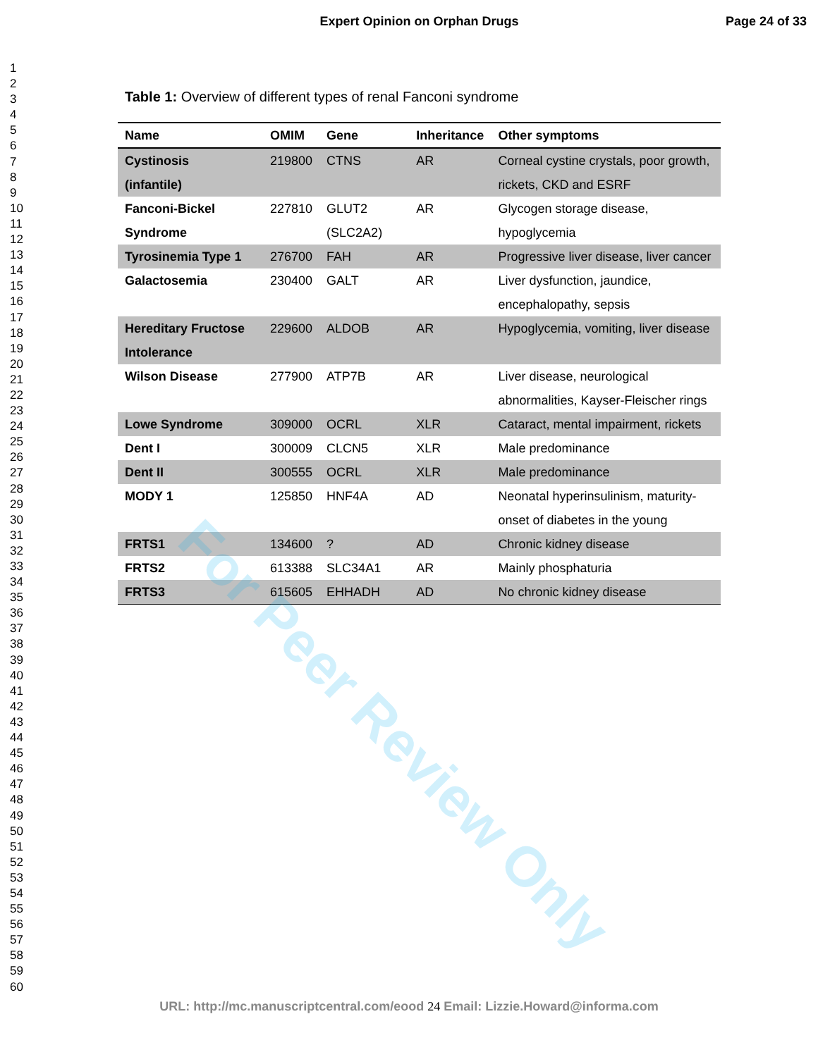Expert Opinion on Orphan Drugs Page 24 of 33
1
2
3
4
5
6
7
8
9
10
11
12
13
14
15
16
17
18
19
20
21
22
23
24
25
26
27
28
29
30
31
32
33
34
35
36
37
38
39
40
41
42
43
44
45
46
47
48
49
50
51
52
53
54
55
56
57
58
59
60
Table 1: Overview of different types of renal Fanconi syndrome
| Name | OMIM | Gene | Inheritance | Other symptoms |
| --- | --- | --- | --- | --- |
| Cystinosis (infantile) | 219800 | CTNS | AR | Corneal cystine crystals, poor growth, rickets, CKD and ESRF |
| Fanconi-Bickel Syndrome | 227810 | GLUT2 (SLC2A2) | AR | Glycogen storage disease, hypoglycemia |
| Tyrosinemia Type 1 | 276700 | FAH | AR | Progressive liver disease, liver cancer |
| Galactosemia | 230400 | GALT | AR | Liver dysfunction, jaundice, encephalopathy, sepsis |
| Hereditary Fructose Intolerance | 229600 | ALDOB | AR | Hypoglycemia, vomiting, liver disease |
| Wilson Disease | 277900 | ATP7B | AR | Liver disease, neurological abnormalities, Kayser-Fleischer rings |
| Lowe Syndrome | 309000 | OCRL | XLR | Cataract, mental impairment, rickets |
| Dent I | 300009 | CLCN5 | XLR | Male predominance |
| Dent II | 300555 | OCRL | XLR | Male predominance |
| MODY 1 | 125850 | HNF4A | AD | Neonatal hyperinsulinism, maturity-onset of diabetes in the young |
| FRTS1 | 134600 | ? | AD | Chronic kidney disease |
| FRTS2 | 613388 | SLC34A1 | AR | Mainly phosphaturia |
| FRTS3 | 615605 | EHHADH | AD | No chronic kidney disease |
For Peer Review Only
URL: http://mc.manuscriptcentral.com/eood 24 Email: Lizzie.Howard@informa.com